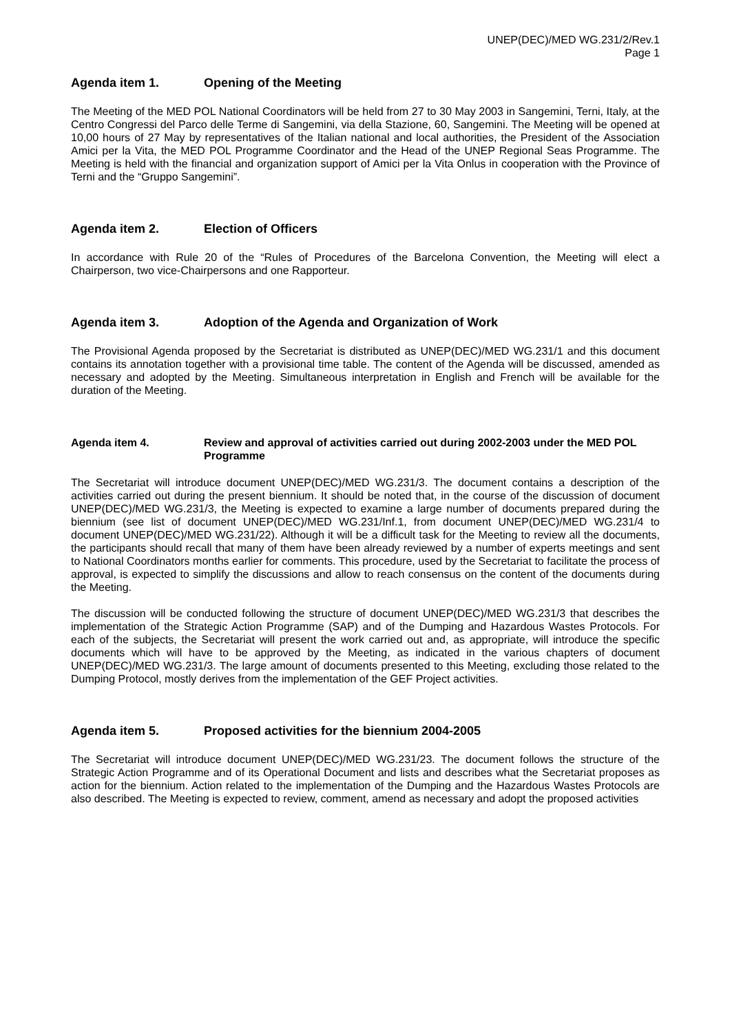UNEP(DEC)/MED WG.231/2/Rev.1
Page 1
Agenda item 1. Opening of the Meeting
The Meeting of the MED POL National Coordinators will be held from 27 to 30 May 2003 in Sangemini, Terni, Italy, at the Centro Congressi del Parco delle Terme di Sangemini, via della Stazione, 60, Sangemini. The Meeting will be opened at 10,00 hours of 27 May by representatives of the Italian national and local authorities, the President of the Association Amici per la Vita, the MED POL Programme Coordinator and the Head of the UNEP Regional Seas Programme. The Meeting is held with the financial and organization support of Amici per la Vita Onlus in cooperation with the Province of Terni and the “Gruppo Sangemini”.
Agenda item 2. Election of Officers
In accordance with Rule 20 of the “Rules of Procedures of the Barcelona Convention, the Meeting will elect a Chairperson, two vice-Chairpersons and one Rapporteur.
Agenda item 3. Adoption of the Agenda and Organization of Work
The Provisional Agenda proposed by the Secretariat is distributed as UNEP(DEC)/MED WG.231/1 and this document contains its annotation together with a provisional time table. The content of the Agenda will be discussed, amended as necessary and adopted by the Meeting. Simultaneous interpretation in English and French will be available for the duration of the Meeting.
Agenda item 4. Review and approval of activities carried out during 2002-2003 under the MED POL Programme
The Secretariat will introduce document UNEP(DEC)/MED WG.231/3. The document contains a description of the activities carried out during the present biennium. It should be noted that, in the course of the discussion of document UNEP(DEC)/MED WG.231/3, the Meeting is expected to examine a large number of documents prepared during the biennium (see list of document UNEP(DEC)/MED WG.231/Inf.1, from document UNEP(DEC)/MED WG.231/4 to document UNEP(DEC)/MED WG.231/22). Although it will be a difficult task for the Meeting to review all the documents, the participants should recall that many of them have been already reviewed by a number of experts meetings and sent to National Coordinators months earlier for comments. This procedure, used by the Secretariat to facilitate the process of approval, is expected to simplify the discussions and allow to reach consensus on the content of the documents during the Meeting.
The discussion will be conducted following the structure of document UNEP(DEC)/MED WG.231/3 that describes the implementation of the Strategic Action Programme (SAP) and of the Dumping and Hazardous Wastes Protocols. For each of the subjects, the Secretariat will present the work carried out and, as appropriate, will introduce the specific documents which will have to be approved by the Meeting, as indicated in the various chapters of document UNEP(DEC)/MED WG.231/3. The large amount of documents presented to this Meeting, excluding those related to the Dumping Protocol, mostly derives from the implementation of the GEF Project activities.
Agenda item 5. Proposed activities for the biennium 2004-2005
The Secretariat will introduce document UNEP(DEC)/MED WG.231/23. The document follows the structure of the Strategic Action Programme and of its Operational Document and lists and describes what the Secretariat proposes as action for the biennium. Action related to the implementation of the Dumping and the Hazardous Wastes Protocols are also described. The Meeting is expected to review, comment, amend as necessary and adopt the proposed activities